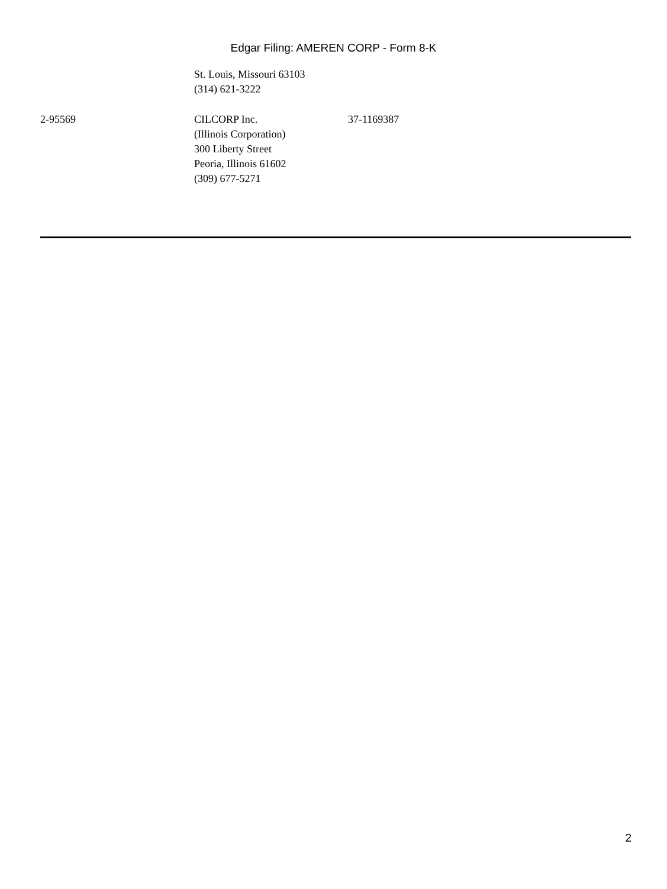Edgar Filing: AMEREN CORP - Form 8-K
| | St. Louis, Missouri 63103 (314) 621-3222 | |
| 2-95569 | CILCORP Inc. (Illinois Corporation) 300 Liberty Street Peoria, Illinois 61602 (309) 677-5271 | 37-1169387 |
2